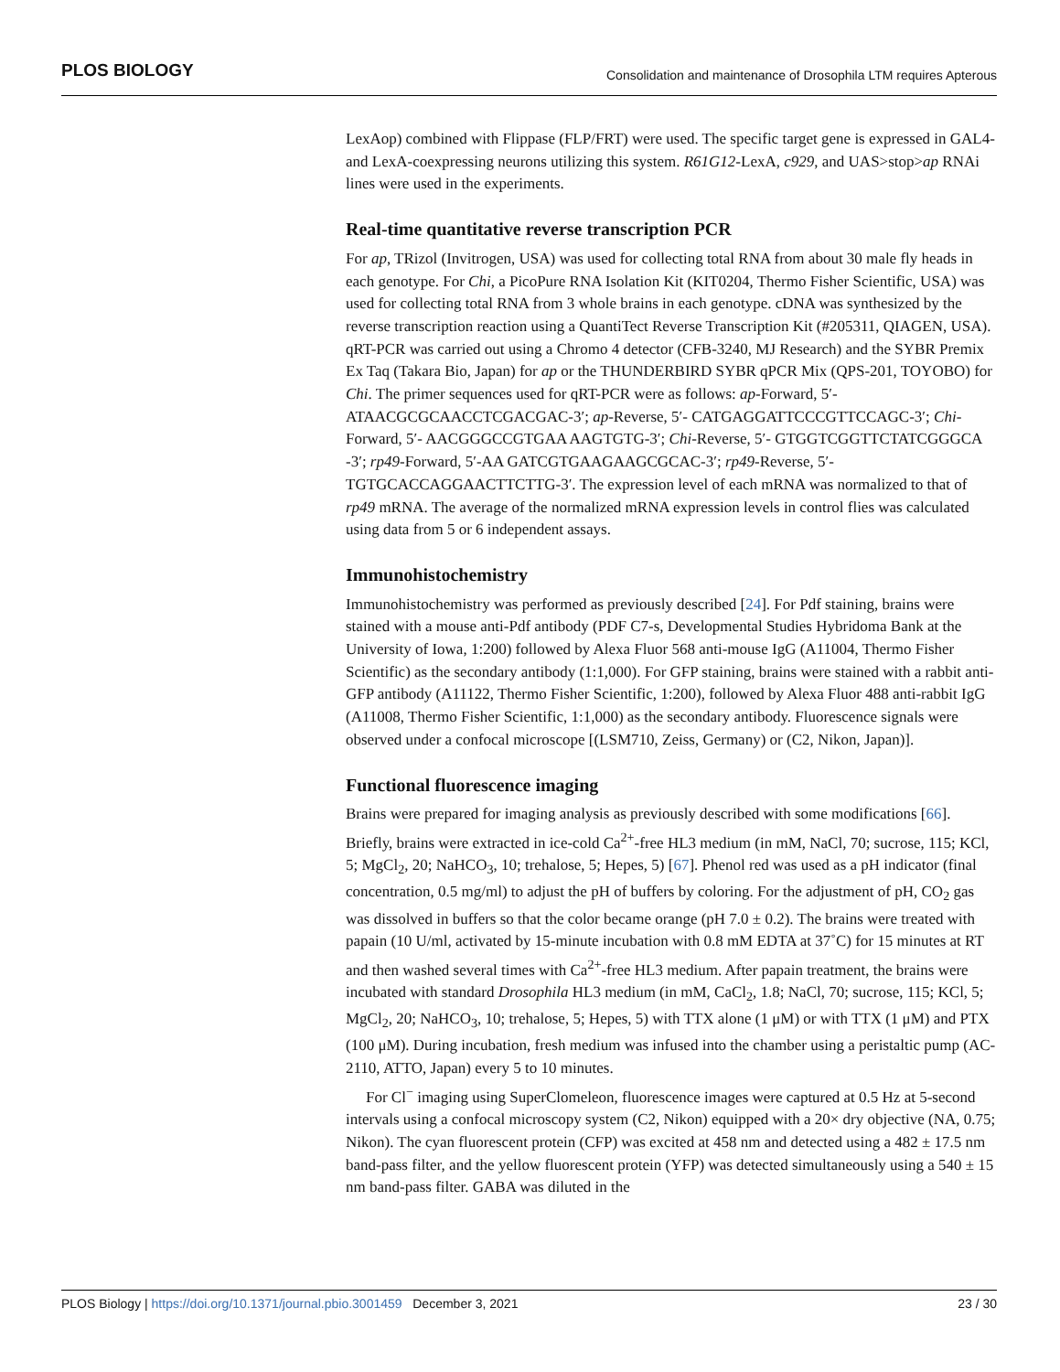PLOS BIOLOGY Consolidation and maintenance of Drosophila LTM requires Apterous
LexAop) combined with Flippase (FLP/FRT) were used. The specific target gene is expressed in GAL4- and LexA-coexpressing neurons utilizing this system. R61G12-LexA, c929, and UAS>stop>ap RNAi lines were used in the experiments.
Real-time quantitative reverse transcription PCR
For ap, TRizol (Invitrogen, USA) was used for collecting total RNA from about 30 male fly heads in each genotype. For Chi, a PicoPure RNA Isolation Kit (KIT0204, Thermo Fisher Scientific, USA) was used for collecting total RNA from 3 whole brains in each genotype. cDNA was synthesized by the reverse transcription reaction using a QuantiTect Reverse Transcription Kit (#205311, QIAGEN, USA). qRT-PCR was carried out using a Chromo 4 detector (CFB-3240, MJ Research) and the SYBR Premix Ex Taq (Takara Bio, Japan) for ap or the THUNDERBIRD SYBR qPCR Mix (QPS-201, TOYOBO) for Chi. The primer sequences used for qRT-PCR were as follows: ap-Forward, 5′- ATAACGCGCAACCTCGACGAC-3′; ap-Reverse, 5′- CATGAGGATTCCCGTTCCAGC-3′; Chi-Forward, 5′- AACGGGCCGTGAA AAGTGTG-3′; Chi-Reverse, 5′- GTGGTCGGTTCTATCGGGCA -3′; rp49-Forward, 5′-AA GATCGTGAAGAAGCGCAC-3′; rp49-Reverse, 5′-TGTGCACCAGGAACTTCTTG-3′. The expression level of each mRNA was normalized to that of rp49 mRNA. The average of the normalized mRNA expression levels in control flies was calculated using data from 5 or 6 independent assays.
Immunohistochemistry
Immunohistochemistry was performed as previously described [24]. For Pdf staining, brains were stained with a mouse anti-Pdf antibody (PDF C7-s, Developmental Studies Hybridoma Bank at the University of Iowa, 1:200) followed by Alexa Fluor 568 anti-mouse IgG (A11004, Thermo Fisher Scientific) as the secondary antibody (1:1,000). For GFP staining, brains were stained with a rabbit anti-GFP antibody (A11122, Thermo Fisher Scientific, 1:200), followed by Alexa Fluor 488 anti-rabbit IgG (A11008, Thermo Fisher Scientific, 1:1,000) as the secondary antibody. Fluorescence signals were observed under a confocal microscope [(LSM710, Zeiss, Germany) or (C2, Nikon, Japan)].
Functional fluorescence imaging
Brains were prepared for imaging analysis as previously described with some modifications [66]. Briefly, brains were extracted in ice-cold Ca<sup>2+</sup>-free HL3 medium (in mM, NaCl, 70; sucrose, 115; KCl, 5; MgCl<sub>2</sub>, 20; NaHCO<sub>3</sub>, 10; trehalose, 5; Hepes, 5) [67]. Phenol red was used as a pH indicator (final concentration, 0.5 mg/ml) to adjust the pH of buffers by coloring. For the adjustment of pH, CO<sub>2</sub> gas was dissolved in buffers so that the color became orange (pH 7.0 ± 0.2). The brains were treated with papain (10 U/ml, activated by 15-minute incubation with 0.8 mM EDTA at 37˚C) for 15 minutes at RT and then washed several times with Ca<sup>2+</sup>-free HL3 medium. After papain treatment, the brains were incubated with standard Drosophila HL3 medium (in mM, CaCl<sub>2</sub>, 1.8; NaCl, 70; sucrose, 115; KCl, 5; MgCl<sub>2</sub>, 20; NaHCO<sub>3</sub>, 10; trehalose, 5; Hepes, 5) with TTX alone (1 μM) or with TTX (1 μM) and PTX (100 μM). During incubation, fresh medium was infused into the chamber using a peristaltic pump (AC-2110, ATTO, Japan) every 5 to 10 minutes.
For Cl<sup>−</sup> imaging using SuperClomeleon, fluorescence images were captured at 0.5 Hz at 5-second intervals using a confocal microscopy system (C2, Nikon) equipped with a 20× dry objective (NA, 0.75; Nikon). The cyan fluorescent protein (CFP) was excited at 458 nm and detected using a 482 ± 17.5 nm band-pass filter, and the yellow fluorescent protein (YFP) was detected simultaneously using a 540 ± 15 nm band-pass filter. GABA was diluted in the
PLOS Biology | https://doi.org/10.1371/journal.pbio.3001459 December 3, 2021 23 / 30